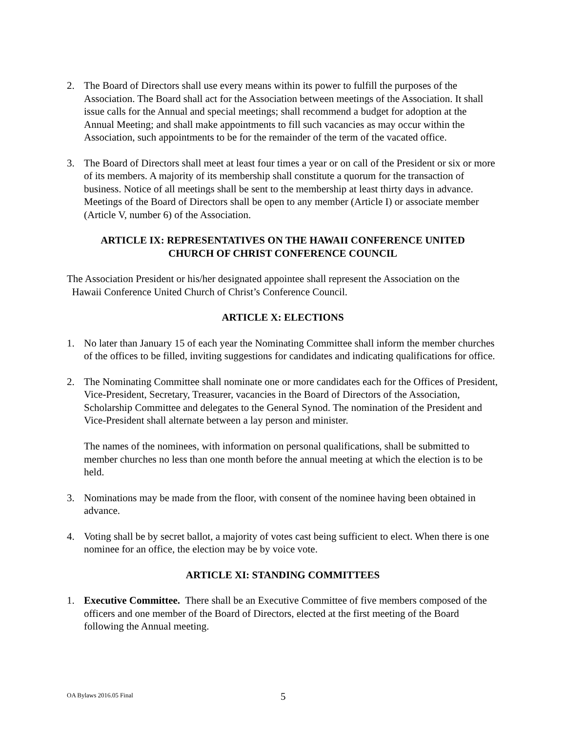2. The Board of Directors shall use every means within its power to fulfill the purposes of the Association. The Board shall act for the Association between meetings of the Association. It shall issue calls for the Annual and special meetings; shall recommend a budget for adoption at the Annual Meeting; and shall make appointments to fill such vacancies as may occur within the Association, such appointments to be for the remainder of the term of the vacated office.
3. The Board of Directors shall meet at least four times a year or on call of the President or six or more of its members. A majority of its membership shall constitute a quorum for the transaction of business. Notice of all meetings shall be sent to the membership at least thirty days in advance. Meetings of the Board of Directors shall be open to any member (Article I) or associate member (Article V, number 6) of the Association.
ARTICLE IX: REPRESENTATIVES ON THE HAWAII CONFERENCE UNITED
CHURCH OF CHRIST CONFERENCE COUNCIL
The Association President or his/her designated appointee shall represent the Association on the
Hawaii Conference United Church of Christ’s Conference Council.
ARTICLE X: ELECTIONS
1. No later than January 15 of each year the Nominating Committee shall inform the member churches of the offices to be filled, inviting suggestions for candidates and indicating qualifications for office.
2. The Nominating Committee shall nominate one or more candidates each for the Offices of President, Vice-President, Secretary, Treasurer, vacancies in the Board of Directors of the Association, Scholarship Committee and delegates to the General Synod. The nomination of the President and Vice-President shall alternate between a lay person and minister.
The names of the nominees, with information on personal qualifications, shall be submitted to member churches no less than one month before the annual meeting at which the election is to be held.
3. Nominations may be made from the floor, with consent of the nominee having been obtained in advance.
4. Voting shall be by secret ballot, a majority of votes cast being sufficient to elect. When there is one nominee for an office, the election may be by voice vote.
ARTICLE XI: STANDING COMMITTEES
1. Executive Committee. There shall be an Executive Committee of five members composed of the officers and one member of the Board of Directors, elected at the first meeting of the Board following the Annual meeting.
OA Bylaws 2016.05 Final 5